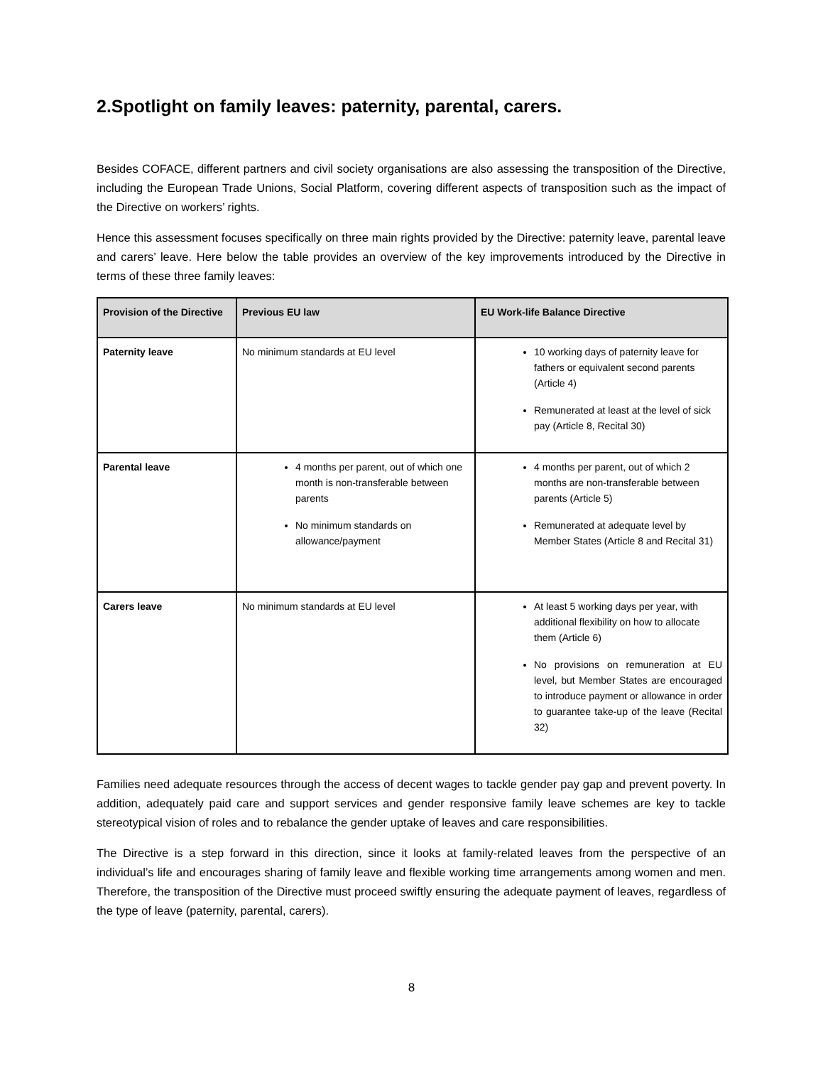2.Spotlight on family leaves: paternity, parental, carers.
Besides COFACE, different partners and civil society organisations are also assessing the transposition of the Directive, including the European Trade Unions, Social Platform, covering different aspects of transposition such as the impact of the Directive on workers’ rights.
Hence this assessment focuses specifically on three main rights provided by the Directive: paternity leave, parental leave and carers’ leave. Here below the table provides an overview of the key improvements introduced by the Directive in terms of these three family leaves:
| Provision of the Directive | Previous EU law | EU Work-life Balance Directive |
| --- | --- | --- |
| Paternity leave | No minimum standards at EU level | 10 working days of paternity leave for fathers or equivalent second parents (Article 4) Remunerated at least at the level of sick pay (Article 8, Recital 30) |
| Parental leave | 4 months per parent, out of which one month is non-transferable between parents No minimum standards on allowance/payment | 4 months per parent, out of which 2 months are non-transferable between parents (Article 5) Remunerated at adequate level by Member States (Article 8 and Recital 31) |
| Carers leave | No minimum standards at EU level | At least 5 working days per year, with additional flexibility on how to allocate them (Article 6) No provisions on remuneration at EU level, but Member States are encouraged to introduce payment or allowance in order to guarantee take-up of the leave (Recital 32) |
Families need adequate resources through the access of decent wages to tackle gender pay gap and prevent poverty. In addition, adequately paid care and support services and gender responsive family leave schemes are key to tackle stereotypical vision of roles and to rebalance the gender uptake of leaves and care responsibilities.
The Directive is a step forward in this direction, since it looks at family-related leaves from the perspective of an individual’s life and encourages sharing of family leave and flexible working time arrangements among women and men. Therefore, the transposition of the Directive must proceed swiftly ensuring the adequate payment of leaves, regardless of the type of leave (paternity, parental, carers).
8